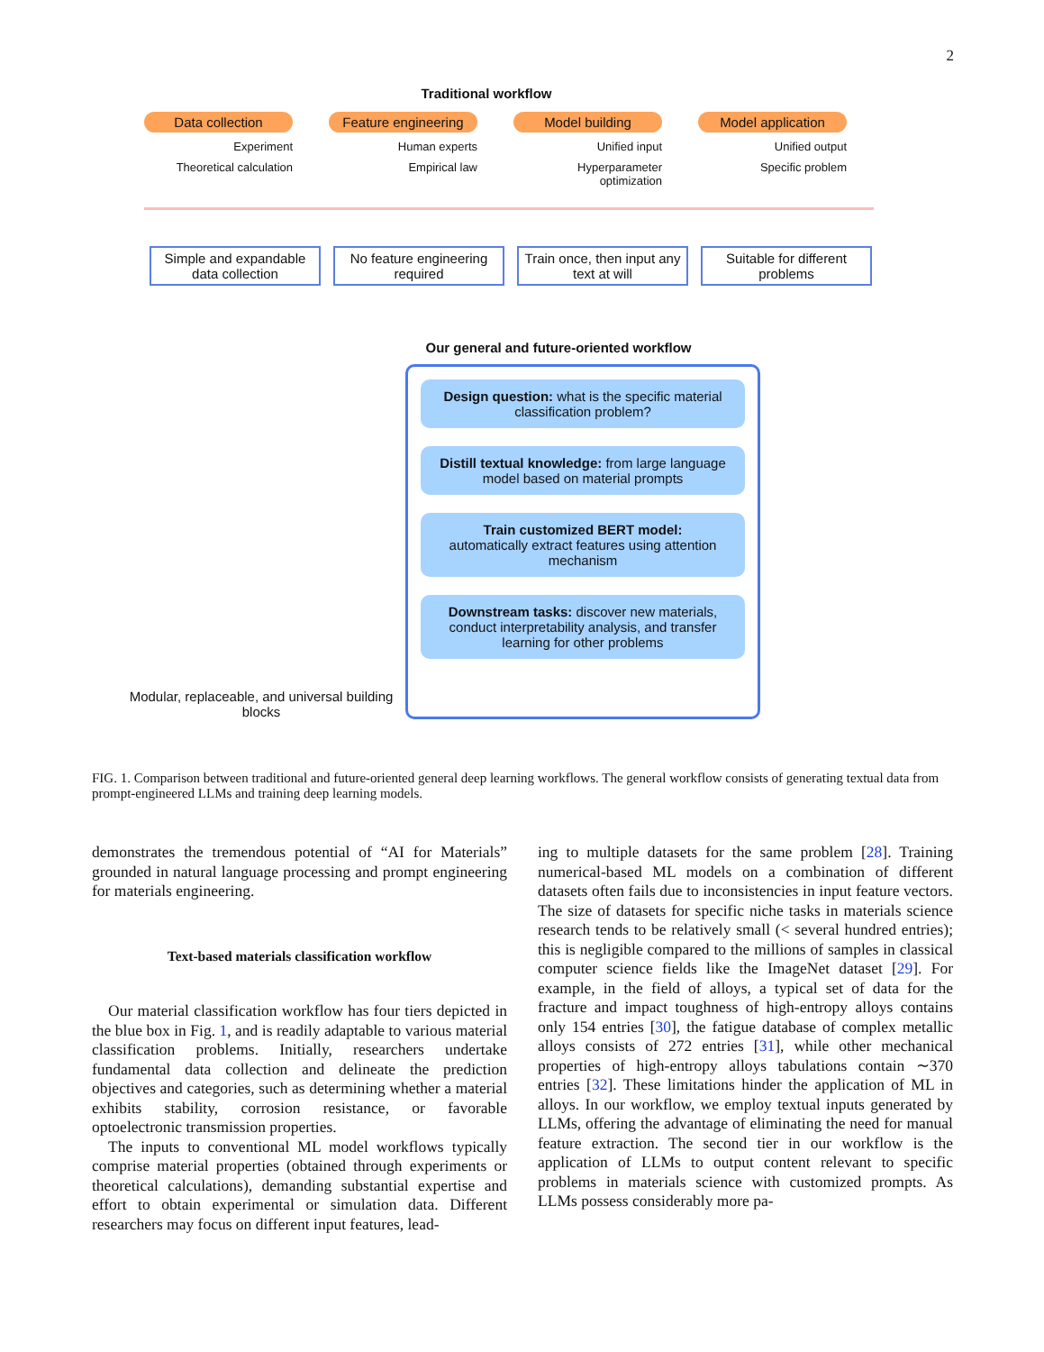2
Traditional workflow
Data collection
Experiment
Theoretical calculation
Feature engineering
Human experts
Empirical law
Model building
Unified input
Hyperparameter optimization
Model application
Unified output
Specific problem
Simple and expandable data collection
No feature engineering required
Train once, then input any text at will
Suitable for different problems
Our general and future-oriented workflow
Modular, replaceable, and universal building blocks
Design question: what is the specific material classification problem?
Distill textual knowledge: from large language model based on material prompts
Train customized BERT model:
automatically extract features using attention mechanism
Downstream tasks: discover new materials, conduct interpretability analysis, and transfer learning for other problems
FIG. 1. Comparison between traditional and future-oriented general deep learning workflows. The general workflow consists of generating textual data from prompt-engineered LLMs and training deep learning models.
demonstrates the tremendous potential of “AI for Materials” grounded in natural language processing and prompt engineering for materials engineering.
Text-based materials classification workflow
Our material classification workflow has four tiers depicted in the blue box in Fig. 1, and is readily adaptable to various material classification problems. Initially, researchers undertake fundamental data collection and delineate the prediction objectives and categories, such as determining whether a material exhibits stability, corrosion resistance, or favorable optoelectronic transmission properties.
The inputs to conventional ML model workflows typically comprise material properties (obtained through experiments or theoretical calculations), demanding substantial expertise and effort to obtain experimental or simulation data. Different researchers may focus on different input features, lead-
ing to multiple datasets for the same problem [28]. Training numerical-based ML models on a combination of different datasets often fails due to inconsistencies in input feature vectors. The size of datasets for specific niche tasks in materials science research tends to be relatively small (< several hundred entries); this is negligible compared to the millions of samples in classical computer science fields like the ImageNet dataset [29]. For example, in the field of alloys, a typical set of data for the fracture and impact toughness of high-entropy alloys contains only 154 entries [30], the fatigue database of complex metallic alloys consists of 272 entries [31], while other mechanical properties of high-entropy alloys tabulations contain ∼370 entries [32]. These limitations hinder the application of ML in alloys. In our workflow, we employ textual inputs generated by LLMs, offering the advantage of eliminating the need for manual feature extraction. The second tier in our workflow is the application of LLMs to output content relevant to specific problems in materials science with customized prompts. As LLMs possess considerably more pa-